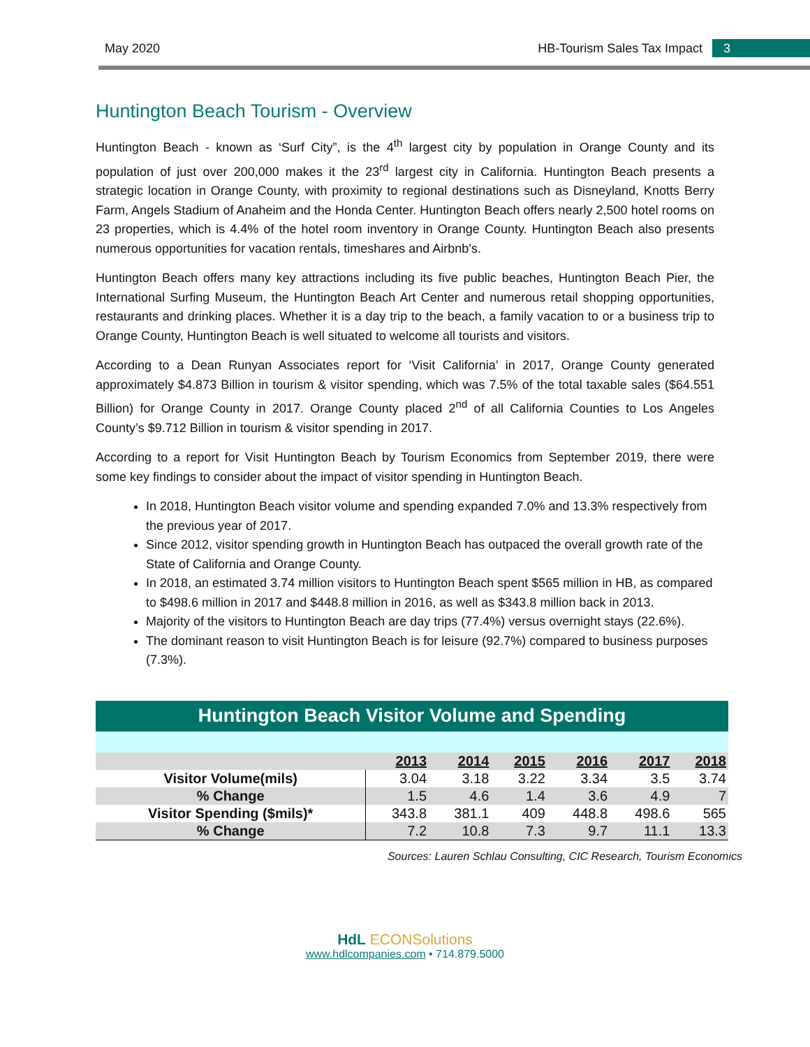May 2020 HB-Tourism Sales Tax Impact 3
Huntington Beach Tourism - Overview
Huntington Beach - known as ‘Surf City”, is the 4<sup>th</sup> largest city by population in Orange County and its population of just over 200,000 makes it the 23<sup>rd</sup> largest city in California. Huntington Beach presents a strategic location in Orange County, with proximity to regional destinations such as Disneyland, Knotts Berry Farm, Angels Stadium of Anaheim and the Honda Center. Huntington Beach offers nearly 2,500 hotel rooms on 23 properties, which is 4.4% of the hotel room inventory in Orange County. Huntington Beach also presents numerous opportunities for vacation rentals, timeshares and Airbnb’s.
Huntington Beach offers many key attractions including its five public beaches, Huntington Beach Pier, the International Surfing Museum, the Huntington Beach Art Center and numerous retail shopping opportunities, restaurants and drinking places. Whether it is a day trip to the beach, a family vacation to or a business trip to Orange County, Huntington Beach is well situated to welcome all tourists and visitors.
According to a Dean Runyan Associates report for ‘Visit California’ in 2017, Orange County generated approximately $4.873 Billion in tourism & visitor spending, which was 7.5% of the total taxable sales ($64.551 Billion) for Orange County in 2017. Orange County placed 2<sup>nd</sup> of all California Counties to Los Angeles County’s $9.712 Billion in tourism & visitor spending in 2017.
According to a report for Visit Huntington Beach by Tourism Economics from September 2019, there were some key findings to consider about the impact of visitor spending in Huntington Beach.
In 2018, Huntington Beach visitor volume and spending expanded 7.0% and 13.3% respectively from the previous year of 2017.
Since 2012, visitor spending growth in Huntington Beach has outpaced the overall growth rate of the State of California and Orange County.
In 2018, an estimated 3.74 million visitors to Huntington Beach spent $565 million in HB, as compared to $498.6 million in 2017 and $448.8 million in 2016, as well as $343.8 million back in 2013.
Majority of the visitors to Huntington Beach are day trips (77.4%) versus overnight stays (22.6%).
The dominant reason to visit Huntington Beach is for leisure (92.7%) compared to business purposes (7.3%).
| Huntington Beach Visitor Volume and Spending | | | | | | |
| | 2013 | 2014 | 2015 | 2016 | 2017 | 2018 |
| Visitor Volume(mils) | 3.04 | 3.18 | 3.22 | 3.34 | 3.5 | 3.74 |
| % Change | 1.5 | 4.6 | 1.4 | 3.6 | 4.9 | 7 |
| Visitor Spending ($mils)* | 343.8 | 381.1 | 409 | 448.8 | 498.6 | 565 |
| % Change | 7.2 | 10.8 | 7.3 | 9.7 | 11.1 | 13.3 |
Sources: Lauren Schlau Consulting, CIC Research, Tourism Economics
HdL ECONSolutions
www.hdlcompanies.com • 714.879.5000